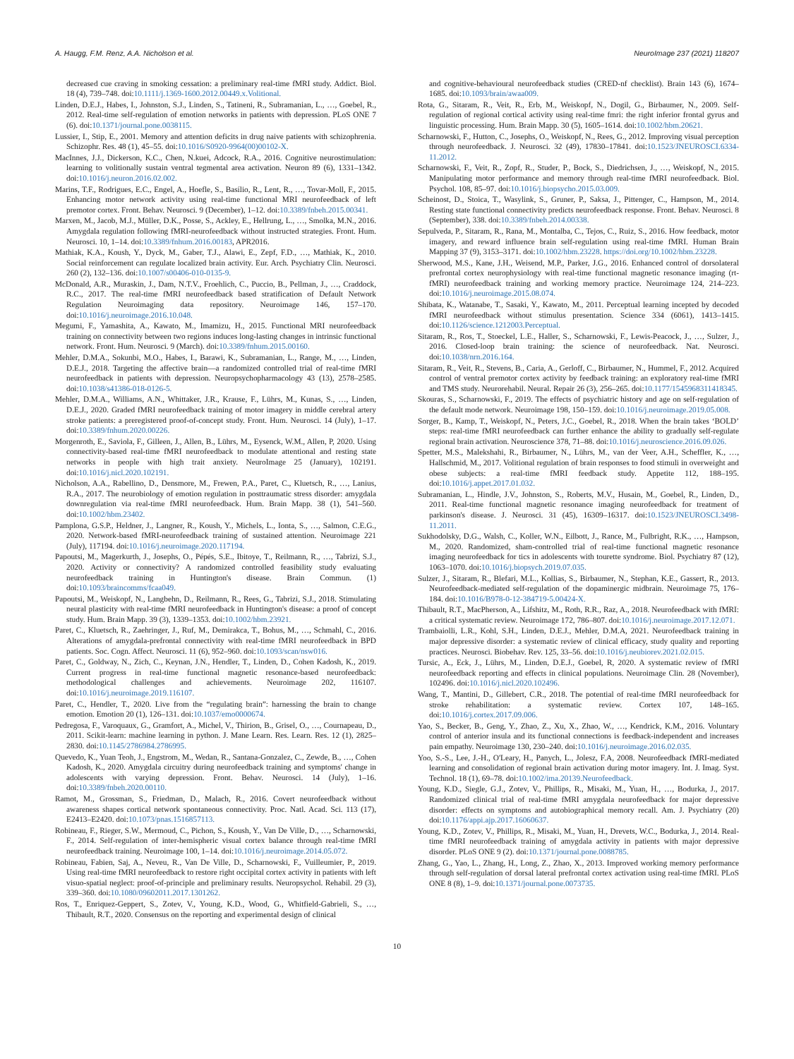A. Haugg, F.M. Renz, A.A. Nicholson et al. NeuroImage 237 (2021) 118207
decreased cue craving in smoking cessation: a preliminary real-time fMRI study. Addict. Biol. 18 (4), 739–748. doi:10.1111/j.1369-1600.2012.00449.x.Volitional.
Linden, D.E.J., Habes, I., Johnston, S.J., Linden, S., Tatineni, R., Subramanian, L., …, Goebel, R., 2012. Real-time self-regulation of emotion networks in patients with depression. PLoS ONE 7 (6). doi:10.1371/journal.pone.0038115.
Lussier, I., Stip, E., 2001. Memory and attention deficits in drug naive patients with schizophrenia. Schizophr. Res. 48 (1), 45–55. doi:10.1016/S0920-9964(00)00102-X.
MacInnes, J.J., Dickerson, K.C., Chen, N.kuei, Adcock, R.A., 2016. Cognitive neurostimulation: learning to volitionally sustain ventral tegmental area activation. Neuron 89 (6), 1331–1342. doi:10.1016/j.neuron.2016.02.002.
Marins, T.F., Rodrigues, E.C., Engel, A., Hoefle, S., Basílio, R., Lent, R., …, Tovar-Moll, F., 2015. Enhancing motor network activity using real-time functional MRI neurofeedback of left premotor cortex. Front. Behav. Neurosci. 9 (December), 1–12. doi:10.3389/fnbeh.2015.00341.
Marxen, M., Jacob, M.J., Müller, D.K., Posse, S., Ackley, E., Hellrung, L., …, Smolka, M.N., 2016. Amygdala regulation following fMRI-neurofeedback without instructed strategies. Front. Hum. Neurosci. 10, 1–14. doi:10.3389/fnhum.2016.00183, APR2016.
Mathiak, K.A., Koush, Y., Dyck, M., Gaber, T.J., Alawi, E., Zepf, F.D., …, Mathiak, K., 2010. Social reinforcement can regulate localized brain activity. Eur. Arch. Psychiatry Clin. Neurosci. 260 (2), 132–136. doi:10.1007/s00406-010-0135-9.
McDonald, A.R., Muraskin, J., Dam, N.T.V., Froehlich, C., Puccio, B., Pellman, J., …, Craddock, R.C., 2017. The real-time fMRI neurofeedback based stratification of Default Network Regulation Neuroimaging data repository. Neuroimage 146, 157–170. doi:10.1016/j.neuroimage.2016.10.048.
Megumi, F., Yamashita, A., Kawato, M., Imamizu, H., 2015. Functional MRI neurofeedback training on connectivity between two regions induces long-lasting changes in intrinsic functional network. Front. Hum. Neurosci. 9 (March). doi:10.3389/fnhum.2015.00160.
Mehler, D.M.A., Sokunbi, M.O., Habes, I., Barawi, K., Subramanian, L., Range, M., …, Linden, D.E.J., 2018. Targeting the affective brain—a randomized controlled trial of real-time fMRI neurofeedback in patients with depression. Neuropsychopharmacology 43 (13), 2578–2585. doi:10.1038/s41386-018-0126-5.
Mehler, D.M.A., Williams, A.N., Whittaker, J.R., Krause, F., Lührs, M., Kunas, S., …, Linden, D.E.J., 2020. Graded fMRI neurofeedback training of motor imagery in middle cerebral artery stroke patients: a preregistered proof-of-concept study. Front. Hum. Neurosci. 14 (July), 1–17. doi:10.3389/fnhum.2020.00226.
Morgenroth, E., Saviola, F., Gilleen, J., Allen, B., Lührs, M., Eysenck, W.M., Allen, P, 2020. Using connectivity-based real-time fMRI neurofeedback to modulate attentional and resting state networks in people with high trait anxiety. NeuroImage 25 (January), 102191. doi:10.1016/j.nicl.2020.102191.
Nicholson, A.A., Rabellino, D., Densmore, M., Frewen, P.A., Paret, C., Kluetsch, R., …, Lanius, R.A., 2017. The neurobiology of emotion regulation in posttraumatic stress disorder: amygdala downregulation via real-time fMRI neurofeedback. Hum. Brain Mapp. 38 (1), 541–560. doi:10.1002/hbm.23402.
Pamplona, G.S.P., Heldner, J., Langner, R., Koush, Y., Michels, L., Ionta, S., …, Salmon, C.E.G., 2020. Network-based fMRI-neurofeedback training of sustained attention. Neuroimage 221 (July), 117194. doi:10.1016/j.neuroimage.2020.117194.
Papoutsi, M., Magerkurth, J., Josephs, O., Pépés, S.E., Ibitoye, T., Reilmann, R., …, Tabrizi, S.J., 2020. Activity or connectivity? A randomized controlled feasibility study evaluating neurofeedback training in Huntington's disease. Brain Commun. (1) doi:10.1093/braincomms/fcaa049.
Papoutsi, M., Weiskopf, N., Langbehn, D., Reilmann, R., Rees, G., Tabrizi, S.J., 2018. Stimulating neural plasticity with real-time fMRI neurofeedback in Huntington's disease: a proof of concept study. Hum. Brain Mapp. 39 (3), 1339–1353. doi:10.1002/hbm.23921.
Paret, C., Kluetsch, R., Zaehringer, J., Ruf, M., Demirakca, T., Bohus, M., …, Schmahl, C., 2016. Alterations of amygdala-prefrontal connectivity with real-time fMRI neurofeedback in BPD patients. Soc. Cogn. Affect. Neurosci. 11 (6), 952–960. doi:10.1093/scan/nsw016.
Paret, C., Goldway, N., Zich, C., Keynan, J.N., Hendler, T., Linden, D., Cohen Kadosh, K., 2019. Current progress in real-time functional magnetic resonance-based neurofeedback: methodological challenges and achievements. Neuroimage 202, 116107. doi:10.1016/j.neuroimage.2019.116107.
Paret, C., Hendler, T., 2020. Live from the “regulating brain”: harnessing the brain to change emotion. Emotion 20 (1), 126–131. doi:10.1037/emo0000674.
Pedregosa, F., Varoquaux, G., Gramfort, A., Michel, V., Thirion, B., Grisel, O., …, Cournapeau, D., 2011. Scikit-learn: machine learning in python. J. Mane Learn. Res. Learn. Res. 12 (1), 2825–2830. doi:10.1145/2786984.2786995.
Quevedo, K., Yuan Teoh, J., Engstrom, M., Wedan, R., Santana-Gonzalez, C., Zewde, B., …, Cohen Kadosh, K., 2020. Amygdala circuitry during neurofeedback training and symptoms' change in adolescents with varying depression. Front. Behav. Neurosci. 14 (July), 1–16. doi:10.3389/fnbeh.2020.00110.
Ramot, M., Grossman, S., Friedman, D., Malach, R., 2016. Covert neurofeedback without awareness shapes cortical network spontaneous connectivity. Proc. Natl. Acad. Sci. 113 (17), E2413–E2420. doi:10.1073/pnas.1516857113.
Robineau, F., Rieger, S.W., Mermoud, C., Pichon, S., Koush, Y., Van De Ville, D., …, Scharnowski, F., 2014. Self-regulation of inter-hemispheric visual cortex balance through real-time fMRI neurofeedback training. Neuroimage 100, 1–14. doi:10.1016/j.neuroimage.2014.05.072.
Robineau, Fabien, Saj, A., Neveu, R., Van De Ville, D., Scharnowski, F., Vuilleumier, P., 2019. Using real-time fMRI neurofeedback to restore right occipital cortex activity in patients with left visuo-spatial neglect: proof-of-principle and preliminary results. Neuropsychol. Rehabil. 29 (3), 339–360. doi:10.1080/09602011.2017.1301262.
Ros, T., Enriquez-Geppert, S., Zotev, V., Young, K.D., Wood, G., Whitfield-Gabrieli, S., …, Thibault, R.T., 2020. Consensus on the reporting and experimental design of clinical
and cognitive-behavioural neurofeedback studies (CRED-nf checklist). Brain 143 (6), 1674–1685. doi:10.1093/brain/awaa009.
Rota, G., Sitaram, R., Veit, R., Erb, M., Weiskopf, N., Dogil, G., Birbaumer, N., 2009. Self-regulation of regional cortical activity using real-time fmri: the right inferior frontal gyrus and linguistic processing. Hum. Brain Mapp. 30 (5), 1605–1614. doi:10.1002/hbm.20621.
Scharnowski, F., Hutton, C., Josephs, O., Weiskopf, N., Rees, G., 2012. Improving visual perception through neurofeedback. J. Neurosci. 32 (49), 17830–17841. doi:10.1523/JNEUROSCI.6334-11.2012.
Scharnowski, F., Veit, R., Zopf, R., Studer, P., Bock, S., Diedrichsen, J., …, Weiskopf, N., 2015. Manipulating motor performance and memory through real-time fMRI neurofeedback. Biol. Psychol. 108, 85–97. doi:10.1016/j.biopsycho.2015.03.009.
Scheinost, D., Stoica, T., Wasylink, S., Gruner, P., Saksa, J., Pittenger, C., Hampson, M., 2014. Resting state functional connectivity predicts neurofeedback response. Front. Behav. Neurosci. 8 (September), 338. doi:10.3389/fnbeh.2014.00338.
Sepulveda, P., Sitaram, R., Rana, M., Montalba, C., Tejos, C., Ruiz, S., 2016. How feedback, motor imagery, and reward influence brain self-regulation using real-time fMRI. Human Brain Mapping 37 (9), 3153–3171. doi:10.1002/hbm.23228. https://doi.org/10.1002/hbm.23228.
Sherwood, M.S., Kane, J.H., Weisend, M.P., Parker, J.G., 2016. Enhanced control of dorsolateral prefrontal cortex neurophysiology with real-time functional magnetic resonance imaging (rt-fMRI) neurofeedback training and working memory practice. Neuroimage 124, 214–223. doi:10.1016/j.neuroimage.2015.08.074.
Shibata, K., Watanabe, T., Sasaki, Y., Kawato, M., 2011. Perceptual learning incepted by decoded fMRI neurofeedback without stimulus presentation. Science 334 (6061), 1413–1415. doi:10.1126/science.1212003.Perceptual.
Sitaram, R., Ros, T., Stoeckel, L.E., Haller, S., Scharnowski, F., Lewis-Peacock, J., …, Sulzer, J., 2016. Closed-loop brain training: the science of neurofeedback. Nat. Neurosci. doi:10.1038/nrn.2016.164.
Sitaram, R., Veit, R., Stevens, B., Caria, A., Gerloff, C., Birbaumer, N., Hummel, F., 2012. Acquired control of ventral premotor cortex activity by feedback training: an exploratory real-time fMRI and TMS study. Neurorehabil. Neural. Repair 26 (3), 256–265. doi:10.1177/1545968311418345.
Skouras, S., Scharnowski, F., 2019. The effects of psychiatric history and age on self-regulation of the default mode network. Neuroimage 198, 150–159. doi:10.1016/j.neuroimage.2019.05.008.
Sorger, B., Kamp, T., Weiskopf, N., Peters, J.C., Goebel, R., 2018. When the brain takes ‘BOLD’ steps: real-time fMRI neurofeedback can further enhance the ability to gradually self-regulate regional brain activation. Neuroscience 378, 71–88. doi:10.1016/j.neuroscience.2016.09.026.
Spetter, M.S., Malekshahi, R., Birbaumer, N., Lührs, M., van der Veer, A.H., Scheffler, K., …, Hallschmid, M., 2017. Volitional regulation of brain responses to food stimuli in overweight and obese subjects: a real-time fMRI feedback study. Appetite 112, 188–195. doi:10.1016/j.appet.2017.01.032.
Subramanian, L., Hindle, J.V., Johnston, S., Roberts, M.V., Husain, M., Goebel, R., Linden, D., 2011. Real-time functional magnetic resonance imaging neurofeedback for treatment of parkinson's disease. J. Neurosci. 31 (45), 16309–16317. doi:10.1523/JNEUROSCI.3498-11.2011.
Sukhodolsky, D.G., Walsh, C., Koller, W.N., Eilbott, J., Rance, M., Fulbright, R.K., …, Hampson, M., 2020. Randomized, sham-controlled trial of real-time functional magnetic resonance imaging neurofeedback for tics in adolescents with tourette syndrome. Biol. Psychiatry 87 (12), 1063–1070. doi:10.1016/j.biopsych.2019.07.035.
Sulzer, J., Sitaram, R., Blefari, M.L., Kollias, S., Birbaumer, N., Stephan, K.E., Gassert, R., 2013. Neurofeedback-mediated self-regulation of the dopaminergic midbrain. Neuroimage 75, 176–184. doi:10.1016/B978-0-12-384719-5.00424-X.
Thibault, R.T., MacPherson, A., Lifshitz, M., Roth, R.R., Raz, A., 2018. Neurofeedback with fMRI: a critical systematic review. Neuroimage 172, 786–807. doi:10.1016/j.neuroimage.2017.12.071.
Trambaiolli, L.R., Kohl, S.H., Linden, D.E.J., Mehler, D.M.A, 2021. Neurofeedback training in major depressive disorder: a systematic review of clinical efficacy, study quality and reporting practices. Neurosci. Biobehav. Rev. 125, 33–56. doi:10.1016/j.neubiorev.2021.02.015.
Tursic, A., Eck, J., Lührs, M., Linden, D.E.J., Goebel, R, 2020. A systematic review of fMRI neurofeedback reporting and effects in clinical populations. Neuroimage Clin. 28 (November), 102496. doi:10.1016/j.nicl.2020.102496.
Wang, T., Mantini, D., Gillebert, C.R., 2018. The potential of real-time fMRI neurofeedback for stroke rehabilitation: a systematic review. Cortex 107, 148–165. doi:10.1016/j.cortex.2017.09.006.
Yao, S., Becker, B., Geng, Y., Zhao, Z., Xu, X., Zhao, W., …, Kendrick, K.M., 2016. Voluntary control of anterior insula and its functional connections is feedback-independent and increases pain empathy. Neuroimage 130, 230–240. doi:10.1016/j.neuroimage.2016.02.035.
Yoo, S.-S., Lee, J.-H., O'Leary, H., Panych, L., Jolesz, F.A, 2008. Neurofeedback fMRI-mediated learning and consolidation of regional brain activation during motor imagery. Int. J. Imag. Syst. Technol. 18 (1), 69–78. doi:10.1002/ima.20139.Neurofeedback.
Young, K.D., Siegle, G.J., Zotev, V., Phillips, R., Misaki, M., Yuan, H., …, Bodurka, J., 2017. Randomized clinical trial of real-time fMRI amygdala neurofeedback for major depressive disorder: effects on symptoms and autobiographical memory recall. Am. J. Psychiatry (20) doi:10.1176/appi.ajp.2017.16060637.
Young, K.D., Zotev, V., Phillips, R., Misaki, M., Yuan, H., Drevets, W.C., Bodurka, J., 2014. Real-time fMRI neurofeedback training of amygdala activity in patients with major depressive disorder. PLoS ONE 9 (2). doi:10.1371/journal.pone.0088785.
Zhang, G., Yao, L., Zhang, H., Long, Z., Zhao, X., 2013. Improved working memory performance through self-regulation of dorsal lateral prefrontal cortex activation using real-time fMRI. PLoS ONE 8 (8), 1–9. doi:10.1371/journal.pone.0073735.
10